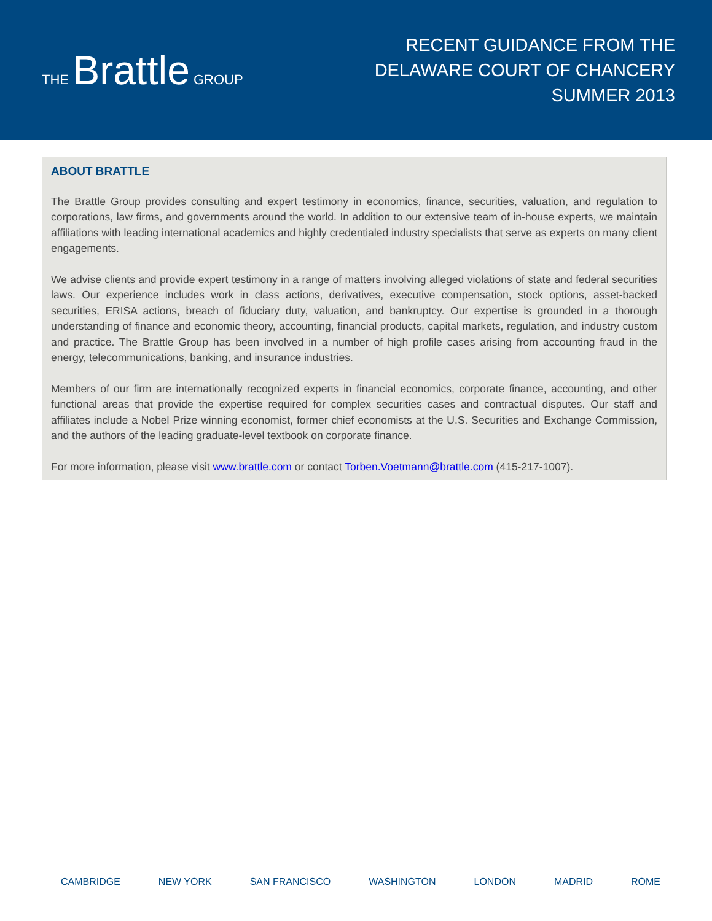THE Brattle GROUP
RECENT GUIDANCE FROM THE
DELAWARE COURT OF CHANCERY
SUMMER 2013
ABOUT BRATTLE
The Brattle Group provides consulting and expert testimony in economics, finance, securities, valuation, and regulation to corporations, law firms, and governments around the world. In addition to our extensive team of in-house experts, we maintain affiliations with leading international academics and highly credentialed industry specialists that serve as experts on many client engagements.
We advise clients and provide expert testimony in a range of matters involving alleged violations of state and federal securities laws. Our experience includes work in class actions, derivatives, executive compensation, stock options, asset-backed securities, ERISA actions, breach of fiduciary duty, valuation, and bankruptcy. Our expertise is grounded in a thorough understanding of finance and economic theory, accounting, financial products, capital markets, regulation, and industry custom and practice. The Brattle Group has been involved in a number of high profile cases arising from accounting fraud in the energy, telecommunications, banking, and insurance industries.
Members of our firm are internationally recognized experts in financial economics, corporate finance, accounting, and other functional areas that provide the expertise required for complex securities cases and contractual disputes. Our staff and affiliates include a Nobel Prize winning economist, former chief economists at the U.S. Securities and Exchange Commission, and the authors of the leading graduate-level textbook on corporate finance.
For more information, please visit www.brattle.com or contact Torben.Voetmann@brattle.com (415-217-1007).
CAMBRIDGE NEW YORK SAN FRANCISCO WASHINGTON LONDON MADRID ROME